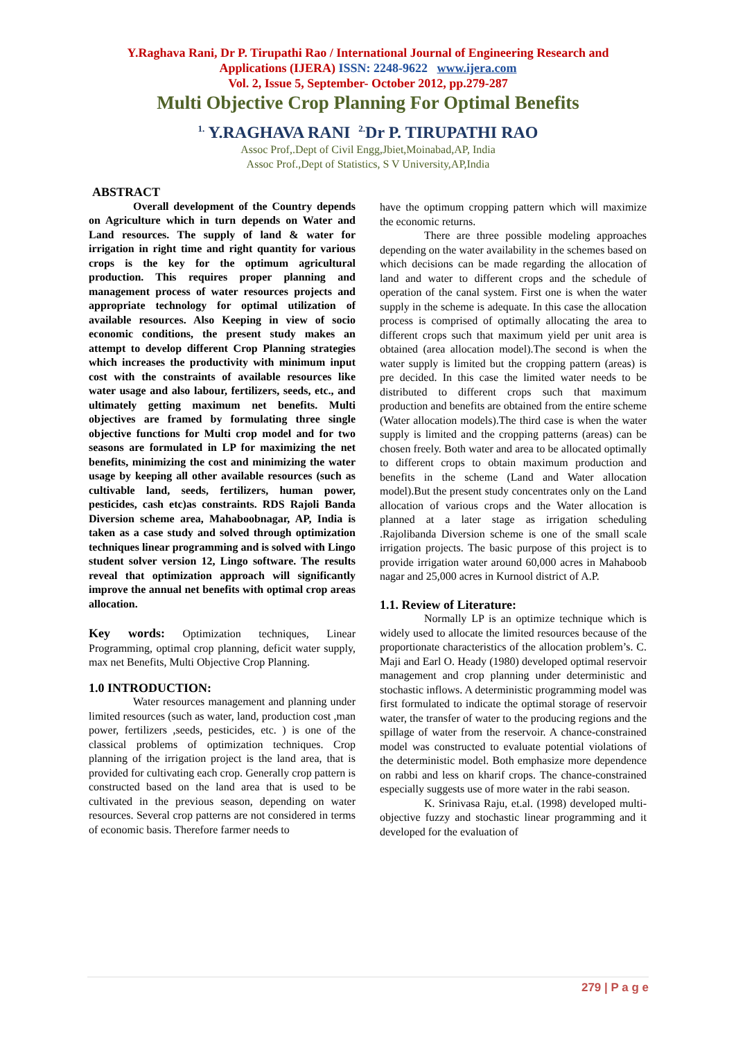Y.Raghava Rani, Dr P. Tirupathi Rao / International Journal of Engineering Research and
Applications (IJERA) ISSN: 2248-9622 www.ijera.com
Vol. 2, Issue 5, September- October 2012, pp.279-287
Multi Objective Crop Planning For Optimal Benefits
<sup>1.</sup> Y.RAGHAVA RANI <sup>2.</sup>Dr P. TIRUPATHI RAO
Assoc Prof,.Dept of Civil Engg,Jbiet,Moinabad,AP, India
Assoc Prof.,Dept of Statistics, S V University,AP,India
ABSTRACT
Overall development of the Country depends on Agriculture which in turn depends on Water and Land resources. The supply of land & water for irrigation in right time and right quantity for various crops is the key for the optimum agricultural production. This requires proper planning and management process of water resources projects and appropriate technology for optimal utilization of available resources. Also Keeping in view of socio economic conditions, the present study makes an attempt to develop different Crop Planning strategies which increases the productivity with minimum input cost with the constraints of available resources like water usage and also labour, fertilizers, seeds, etc., and ultimately getting maximum net benefits. Multi objectives are framed by formulating three single objective functions for Multi crop model and for two seasons are formulated in LP for maximizing the net benefits, minimizing the cost and minimizing the water usage by keeping all other available resources (such as cultivable land, seeds, fertilizers, human power, pesticides, cash etc)as constraints. RDS Rajoli Banda Diversion scheme area, Mahaboobnagar, AP, India is taken as a case study and solved through optimization techniques linear programming and is solved with Lingo student solver version 12, Lingo software. The results reveal that optimization approach will significantly improve the annual net benefits with optimal crop areas allocation.
Key words: Optimization techniques, Linear Programming, optimal crop planning, deficit water supply, max net Benefits, Multi Objective Crop Planning.
1.0 INTRODUCTION:
Water resources management and planning under limited resources (such as water, land, production cost ,man power, fertilizers ,seeds, pesticides, etc. ) is one of the classical problems of optimization techniques. Crop planning of the irrigation project is the land area, that is provided for cultivating each crop. Generally crop pattern is constructed based on the land area that is used to be cultivated in the previous season, depending on water resources. Several crop patterns are not considered in terms of economic basis. Therefore farmer needs to
have the optimum cropping pattern which will maximize the economic returns.
There are three possible modeling approaches depending on the water availability in the schemes based on which decisions can be made regarding the allocation of land and water to different crops and the schedule of operation of the canal system. First one is when the water supply in the scheme is adequate. In this case the allocation process is comprised of optimally allocating the area to different crops such that maximum yield per unit area is obtained (area allocation model).The second is when the water supply is limited but the cropping pattern (areas) is pre decided. In this case the limited water needs to be distributed to different crops such that maximum production and benefits are obtained from the entire scheme (Water allocation models).The third case is when the water supply is limited and the cropping patterns (areas) can be chosen freely. Both water and area to be allocated optimally to different crops to obtain maximum production and benefits in the scheme (Land and Water allocation model).But the present study concentrates only on the Land allocation of various crops and the Water allocation is planned at a later stage as irrigation scheduling .Rajolibanda Diversion scheme is one of the small scale irrigation projects. The basic purpose of this project is to provide irrigation water around 60,000 acres in Mahaboob nagar and 25,000 acres in Kurnool district of A.P.
1.1. Review of Literature:
Normally LP is an optimize technique which is widely used to allocate the limited resources because of the proportionate characteristics of the allocation problem’s. C. Maji and Earl O. Heady (1980) developed optimal reservoir management and crop planning under deterministic and stochastic inflows. A deterministic programming model was first formulated to indicate the optimal storage of reservoir water, the transfer of water to the producing regions and the spillage of water from the reservoir. A chance-constrained model was constructed to evaluate potential violations of the deterministic model. Both emphasize more dependence on rabbi and less on kharif crops. The chance-constrained especially suggests use of more water in the rabi season.
K. Srinivasa Raju, et.al. (1998) developed multi-objective fuzzy and stochastic linear programming and it developed for the evaluation of
279 | P a g e